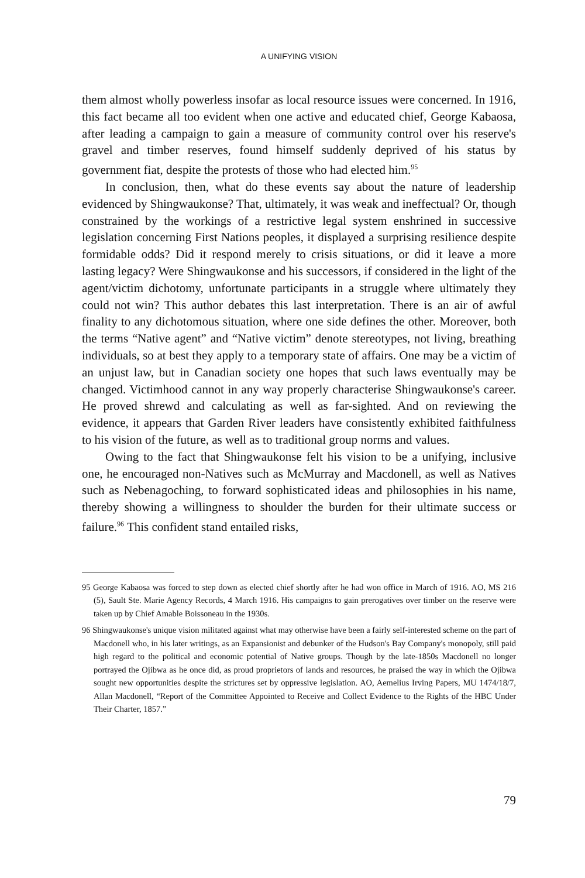A UNIFYING VISION
them almost wholly powerless insofar as local resource issues were concerned. In 1916, this fact became all too evident when one active and educated chief, George Kabaosa, after leading a campaign to gain a measure of community control over his reserve's gravel and timber reserves, found himself suddenly deprived of his status by government fiat, despite the protests of those who had elected him.<sup>95</sup>
In conclusion, then, what do these events say about the nature of leadership evidenced by Shingwaukonse? That, ultimately, it was weak and ineffectual? Or, though constrained by the workings of a restrictive legal system enshrined in successive legislation concerning First Nations peoples, it displayed a surprising resilience despite formidable odds? Did it respond merely to crisis situations, or did it leave a more lasting legacy? Were Shingwaukonse and his successors, if considered in the light of the agent/victim dichotomy, unfortunate participants in a struggle where ultimately they could not win? This author debates this last interpretation. There is an air of awful finality to any dichotomous situation, where one side defines the other. Moreover, both the terms “Native agent” and “Native victim” denote stereotypes, not living, breathing individuals, so at best they apply to a temporary state of affairs. One may be a victim of an unjust law, but in Canadian society one hopes that such laws eventually may be changed. Victimhood cannot in any way properly characterise Shingwaukonse's career. He proved shrewd and calculating as well as far-sighted. And on reviewing the evidence, it appears that Garden River leaders have consistently exhibited faithfulness to his vision of the future, as well as to traditional group norms and values.
Owing to the fact that Shingwaukonse felt his vision to be a unifying, inclusive one, he encouraged non-Natives such as McMurray and Macdonell, as well as Natives such as Nebenagoching, to forward sophisticated ideas and philosophies in his name, thereby showing a willingness to shoulder the burden for their ultimate success or failure.<sup>96</sup> This confident stand entailed risks,
95 George Kabaosa was forced to step down as elected chief shortly after he had won office in March of 1916. AO, MS 216 (5), Sault Ste. Marie Agency Records, 4 March 1916. His campaigns to gain prerogatives over timber on the reserve were taken up by Chief Amable Boissoneau in the 1930s.
96 Shingwaukonse's unique vision militated against what may otherwise have been a fairly self-interested scheme on the part of Macdonell who, in his later writings, as an Expansionist and debunker of the Hudson's Bay Company's monopoly, still paid high regard to the political and economic potential of Native groups. Though by the late-1850s Macdonell no longer portrayed the Ojibwa as he once did, as proud proprietors of lands and resources, he praised the way in which the Ojibwa sought new opportunities despite the strictures set by oppressive legislation. AO, Aemelius Irving Papers, MU 1474/18/7, Allan Macdonell, “Report of the Committee Appointed to Receive and Collect Evidence to the Rights of the HBC Under Their Charter, 1857.”
79